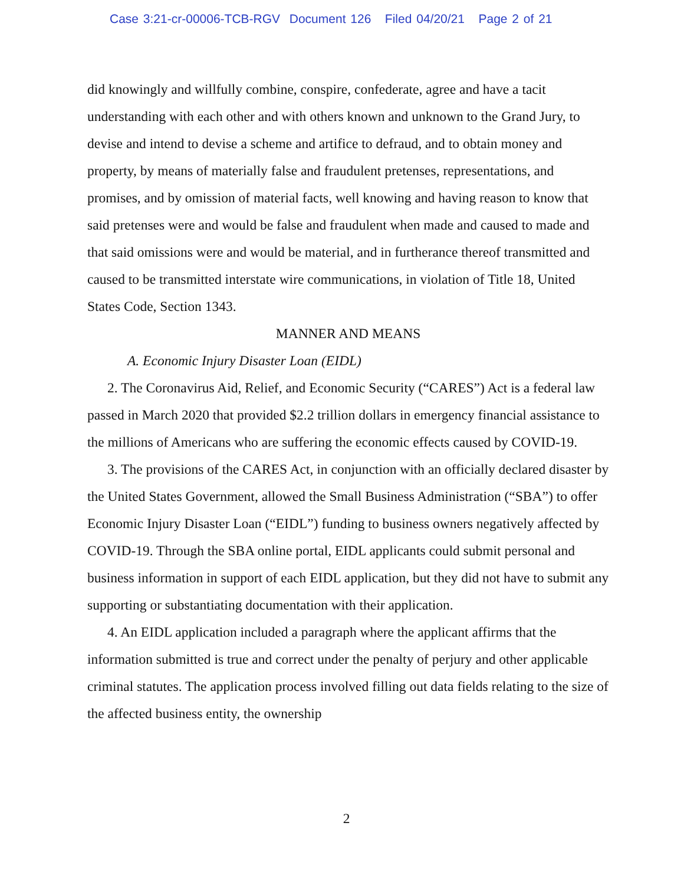Case 3:21-cr-00006-TCB-RGV Document 126 Filed 04/20/21 Page 2 of 21
did knowingly and willfully combine, conspire, confederate, agree and have a tacit understanding with each other and with others known and unknown to the Grand Jury, to devise and intend to devise a scheme and artifice to defraud, and to obtain money and property, by means of materially false and fraudulent pretenses, representations, and promises, and by omission of material facts, well knowing and having reason to know that said pretenses were and would be false and fraudulent when made and caused to made and that said omissions were and would be material, and in furtherance thereof transmitted and caused to be transmitted interstate wire communications, in violation of Title 18, United States Code, Section 1343.
MANNER AND MEANS
A. Economic Injury Disaster Loan (EIDL)
2. The Coronavirus Aid, Relief, and Economic Security (“CARES”) Act is a federal law passed in March 2020 that provided $2.2 trillion dollars in emergency financial assistance to the millions of Americans who are suffering the economic effects caused by COVID-19.
3. The provisions of the CARES Act, in conjunction with an officially declared disaster by the United States Government, allowed the Small Business Administration (“SBA”) to offer Economic Injury Disaster Loan (“EIDL”) funding to business owners negatively affected by COVID-19. Through the SBA online portal, EIDL applicants could submit personal and business information in support of each EIDL application, but they did not have to submit any supporting or substantiating documentation with their application.
4. An EIDL application included a paragraph where the applicant affirms that the information submitted is true and correct under the penalty of perjury and other applicable criminal statutes. The application process involved filling out data fields relating to the size of the affected business entity, the ownership
2